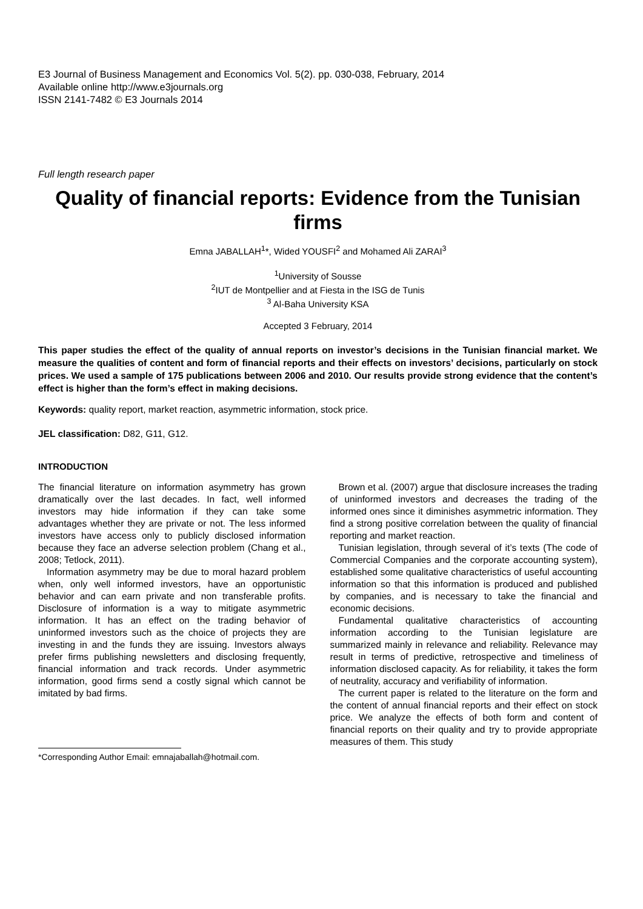E3 Journal of Business Management and Economics Vol. 5(2). pp. 030-038, February, 2014
Available online http://www.e3journals.org
ISSN 2141-7482 © E3 Journals 2014
Full length research paper
Quality of financial reports: Evidence from the Tunisian firms
Emna JABALLAH<sup>1</sup>*, Wided YOUSFI<sup>2</sup> and Mohamed Ali ZARAI<sup>3</sup>
<sup>1</sup> University of Sousse
<sup>2</sup> IUT de Montpellier and at Fiesta in the ISG de Tunis
<sup>3</sup> Al-Baha University KSA
Accepted 3 February, 2014
This paper studies the effect of the quality of annual reports on investor’s decisions in the Tunisian financial market. We measure the qualities of content and form of financial reports and their effects on investors’ decisions, particularly on stock prices. We used a sample of 175 publications between 2006 and 2010. Our results provide strong evidence that the content’s effect is higher than the form’s effect in making decisions.
Keywords: quality report, market reaction, asymmetric information, stock price.
JEL classification: D82, G11, G12.
INTRODUCTION
The financial literature on information asymmetry has grown dramatically over the last decades. In fact, well informed investors may hide information if they can take some advantages whether they are private or not. The less informed investors have access only to publicly disclosed information because they face an adverse selection problem (Chang et al., 2008; Tetlock, 2011).
Information asymmetry may be due to moral hazard problem when, only well informed investors, have an opportunistic behavior and can earn private and non transferable profits. Disclosure of information is a way to mitigate asymmetric information. It has an effect on the trading behavior of uninformed investors such as the choice of projects they are investing in and the funds they are issuing. Investors always prefer firms publishing newsletters and disclosing frequently, financial information and track records. Under asymmetric information, good firms send a costly signal which cannot be imitated by bad firms.
*Corresponding Author Email: emnajaballah@hotmail.com.
Brown et al. (2007) argue that disclosure increases the trading of uninformed investors and decreases the trading of the informed ones since it diminishes asymmetric information. They find a strong positive correlation between the quality of financial reporting and market reaction.
Tunisian legislation, through several of it’s texts (The code of Commercial Companies and the corporate accounting system), established some qualitative characteristics of useful accounting information so that this information is produced and published by companies, and is necessary to take the financial and economic decisions.
Fundamental qualitative characteristics of accounting information according to the Tunisian legislature are summarized mainly in relevance and reliability. Relevance may result in terms of predictive, retrospective and timeliness of information disclosed capacity. As for reliability, it takes the form of neutrality, accuracy and verifiability of information.
The current paper is related to the literature on the form and the content of annual financial reports and their effect on stock price. We analyze the effects of both form and content of financial reports on their quality and try to provide appropriate measures of them. This study